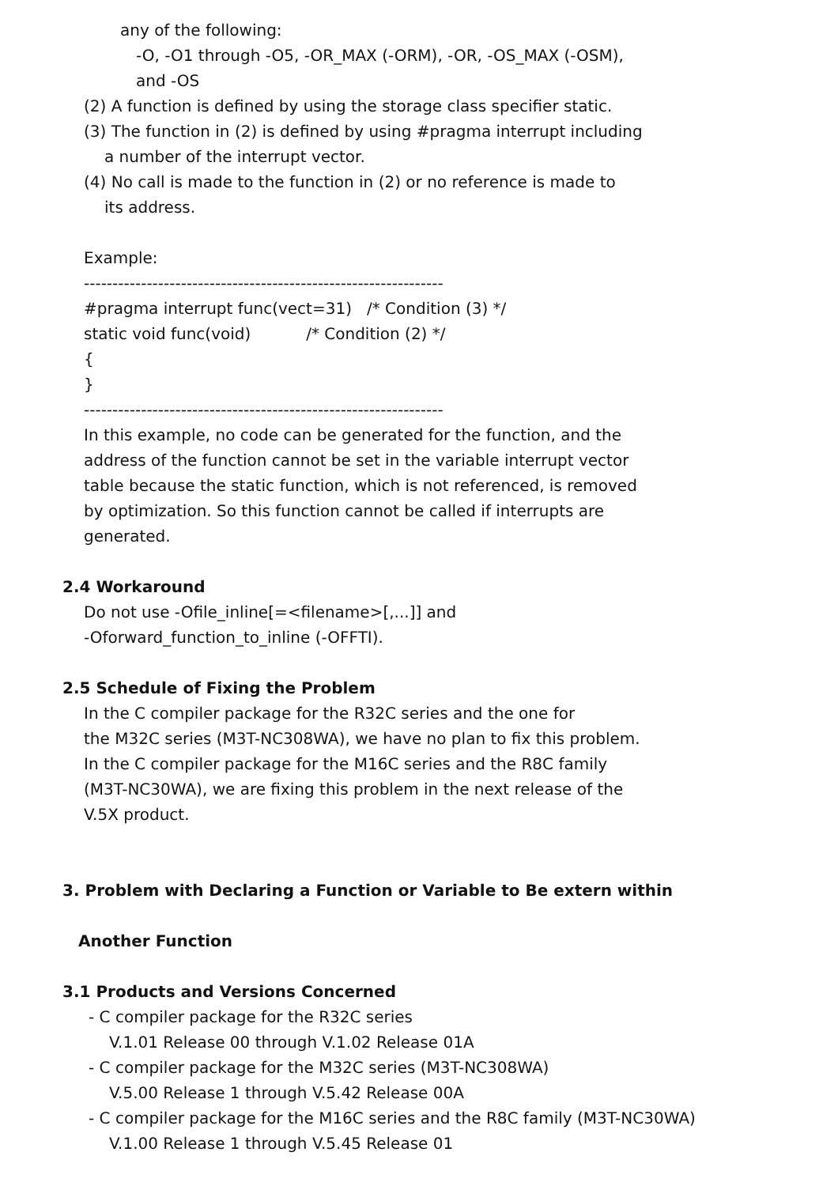any of the following:
-O, -O1 through -O5, -OR_MAX (-ORM), -OR, -OS_MAX (-OSM),
and -OS
(2) A function is defined by using the storage class specifier static.
(3) The function in (2) is defined by using #pragma interrupt including
a number of the interrupt vector.
(4) No call is made to the function in (2) or no reference is made to
its address.
Example:
---------------------------------------------------------------
#pragma interrupt func(vect=31) /* Condition (3) */
static void func(void) /* Condition (2) */
{
}
---------------------------------------------------------------
In this example, no code can be generated for the function, and the
address of the function cannot be set in the variable interrupt vector
table because the static function, which is not referenced, is removed
by optimization. So this function cannot be called if interrupts are
generated.
2.4 Workaround
Do not use -Ofile_inline[=<filename>[,...]] and
-Oforward_function_to_inline (-OFFTI).
2.5 Schedule of Fixing the Problem
In the C compiler package for the R32C series and the one for
the M32C series (M3T-NC308WA), we have no plan to fix this problem.
In the C compiler package for the M16C series and the R8C family
(M3T-NC30WA), we are fixing this problem in the next release of the
V.5X product.
3. Problem with Declaring a Function or Variable to Be extern within
Another Function
3.1 Products and Versions Concerned
- C compiler package for the R32C series
V.1.01 Release 00 through V.1.02 Release 01A
- C compiler package for the M32C series (M3T-NC308WA)
V.5.00 Release 1 through V.5.42 Release 00A
- C compiler package for the M16C series and the R8C family (M3T-NC30WA)
V.1.00 Release 1 through V.5.45 Release 01